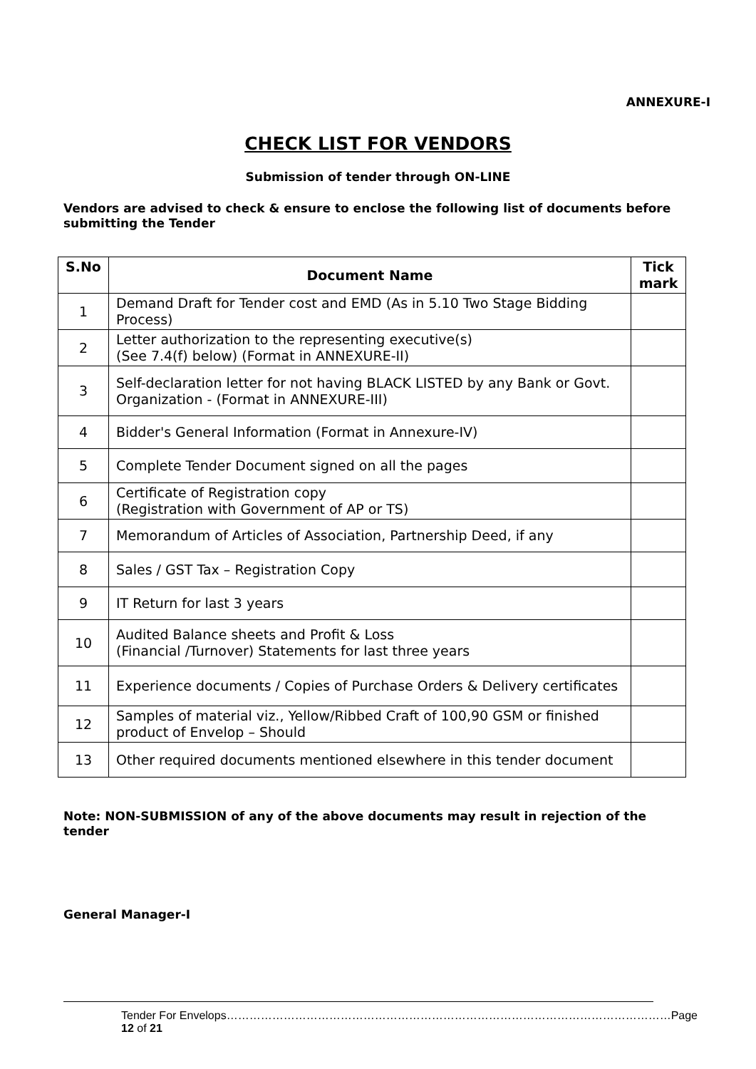ANNEXURE-I
CHECK LIST FOR VENDORS
Submission of tender through ON-LINE
Vendors are advised to check & ensure to enclose the following list of documents before submitting the Tender
| S.No | Document Name | Tick mark |
| --- | --- | --- |
| 1 | Demand Draft for Tender cost and EMD (As in 5.10 Two Stage Bidding Process) | |
| 2 | Letter authorization to the representing executive(s) (See 7.4(f) below) (Format in ANNEXURE-II) | |
| 3 | Self-declaration letter for not having BLACK LISTED by any Bank or Govt. Organization - (Format in ANNEXURE-III) | |
| 4 | Bidder's General Information (Format in Annexure-IV) | |
| 5 | Complete Tender Document signed on all the pages | |
| 6 | Certificate of Registration copy (Registration with Government of AP or TS) | |
| 7 | Memorandum of Articles of Association, Partnership Deed, if any | |
| 8 | Sales / GST Tax – Registration Copy | |
| 9 | IT Return for last 3 years | |
| 10 | Audited Balance sheets and Profit & Loss (Financial /Turnover) Statements for last three years | |
| 11 | Experience documents / Copies of Purchase Orders & Delivery certificates | |
| 12 | Samples of material viz., Yellow/Ribbed Craft of 100,90 GSM or finished product of Envelop – Should | |
| 13 | Other required documents mentioned elsewhere in this tender document | |
Note: NON-SUBMISSION of any of the above documents may result in rejection of the tender
General Manager-I
Tender For Envelops………………………………………………………………………………………………………Page 12 of 21